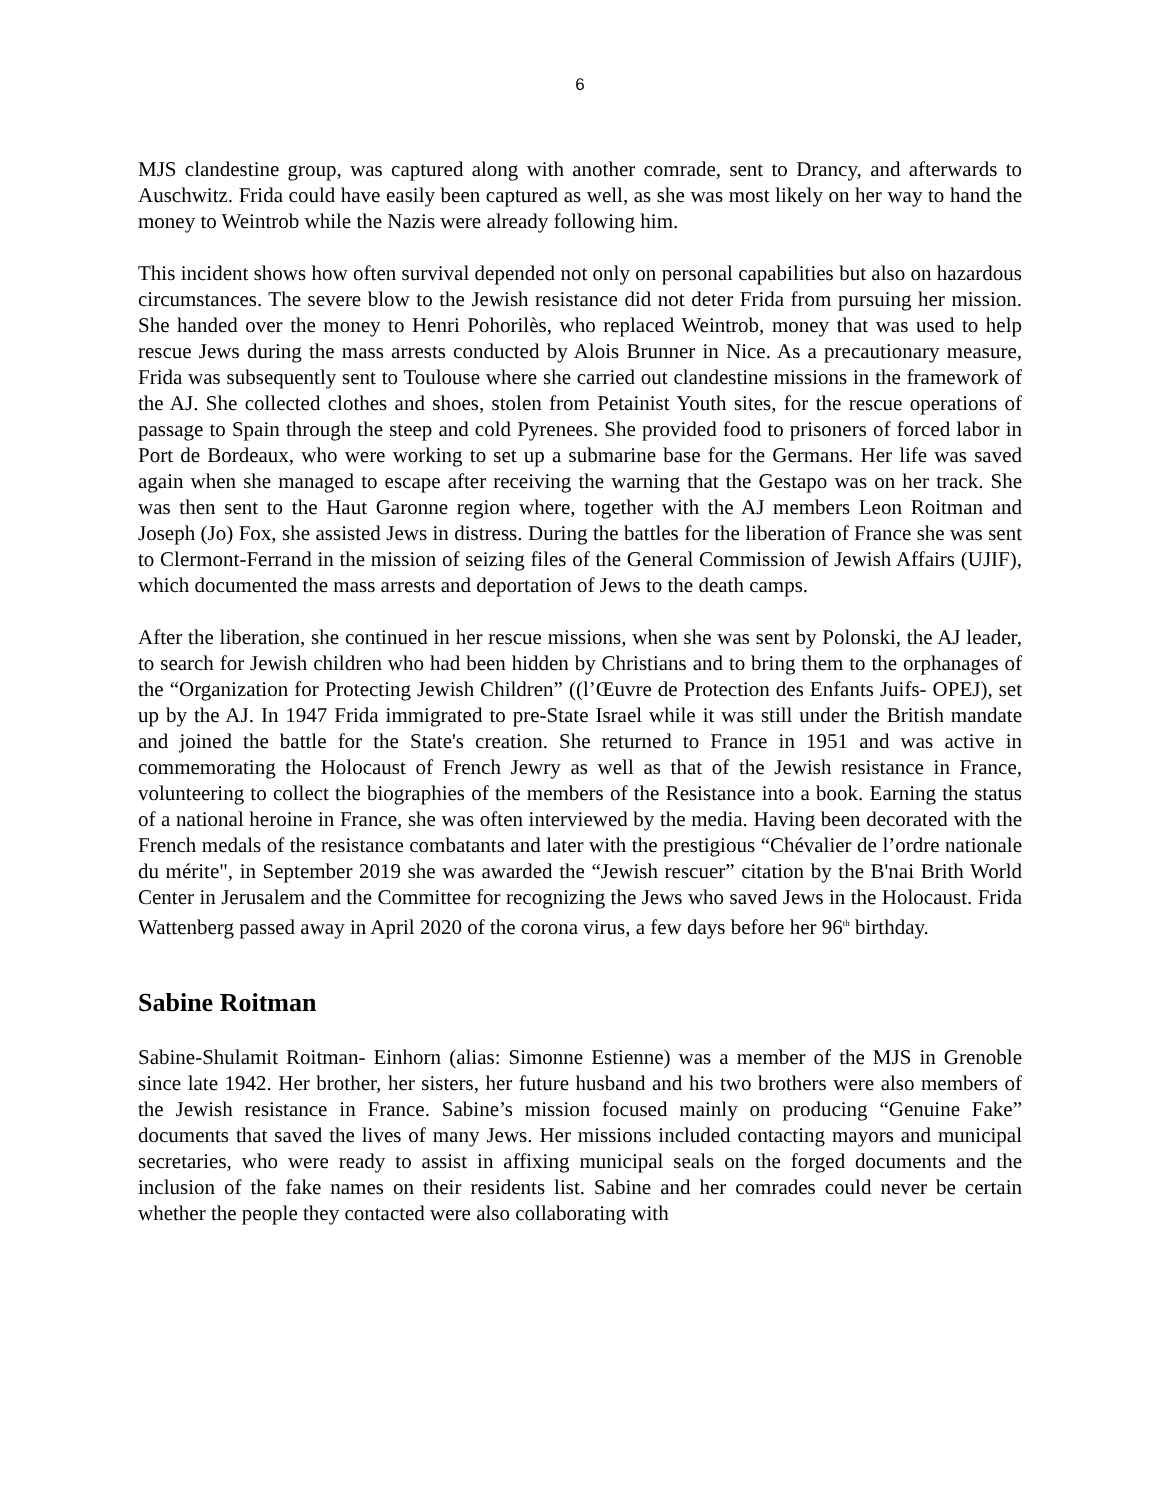6
MJS clandestine group, was captured along with another comrade, sent to Drancy, and afterwards to Auschwitz. Frida could have easily been captured as well, as she was most likely on her way to hand the money to Weintrob while the Nazis were already following him.
This incident shows how often survival depended not only on personal capabilities but also on hazardous circumstances. The severe blow to the Jewish resistance did not deter Frida from pursuing her mission. She handed over the money to Henri Pohorilès, who replaced Weintrob, money that was used to help rescue Jews during the mass arrests conducted by Alois Brunner in Nice. As a precautionary measure, Frida was subsequently sent to Toulouse where she carried out clandestine missions in the framework of the AJ. She collected clothes and shoes, stolen from Petainist Youth sites, for the rescue operations of passage to Spain through the steep and cold Pyrenees. She provided food to prisoners of forced labor in Port de Bordeaux, who were working to set up a submarine base for the Germans. Her life was saved again when she managed to escape after receiving the warning that the Gestapo was on her track. She was then sent to the Haut Garonne region where, together with the AJ members Leon Roitman and Joseph (Jo) Fox, she assisted Jews in distress. During the battles for the liberation of France she was sent to Clermont-Ferrand in the mission of seizing files of the General Commission of Jewish Affairs (UJIF), which documented the mass arrests and deportation of Jews to the death camps.
After the liberation, she continued in her rescue missions, when she was sent by Polonski, the AJ leader, to search for Jewish children who had been hidden by Christians and to bring them to the orphanages of the “Organization for Protecting Jewish Children” ((l’Œuvre de Protection des Enfants Juifs- OPEJ), set up by the AJ. In 1947 Frida immigrated to pre-State Israel while it was still under the British mandate and joined the battle for the State's creation. She returned to France in 1951 and was active in commemorating the Holocaust of French Jewry as well as that of the Jewish resistance in France, volunteering to collect the biographies of the members of the Resistance into a book. Earning the status of a national heroine in France, she was often interviewed by the media. Having been decorated with the French medals of the resistance combatants and later with the prestigious “Chévalier de l’ordre nationale du mérite", in September 2019 she was awarded the “Jewish rescuer” citation by the B'nai Brith World Center in Jerusalem and the Committee for recognizing the Jews who saved Jews in the Holocaust. Frida Wattenberg passed away in April 2020 of the corona virus, a few days before her 96<sup>th</sup> birthday.
Sabine Roitman
Sabine-Shulamit Roitman- Einhorn (alias: Simonne Estienne) was a member of the MJS in Grenoble since late 1942. Her brother, her sisters, her future husband and his two brothers were also members of the Jewish resistance in France. Sabine’s mission focused mainly on producing “Genuine Fake” documents that saved the lives of many Jews. Her missions included contacting mayors and municipal secretaries, who were ready to assist in affixing municipal seals on the forged documents and the inclusion of the fake names on their residents list. Sabine and her comrades could never be certain whether the people they contacted were also collaborating with